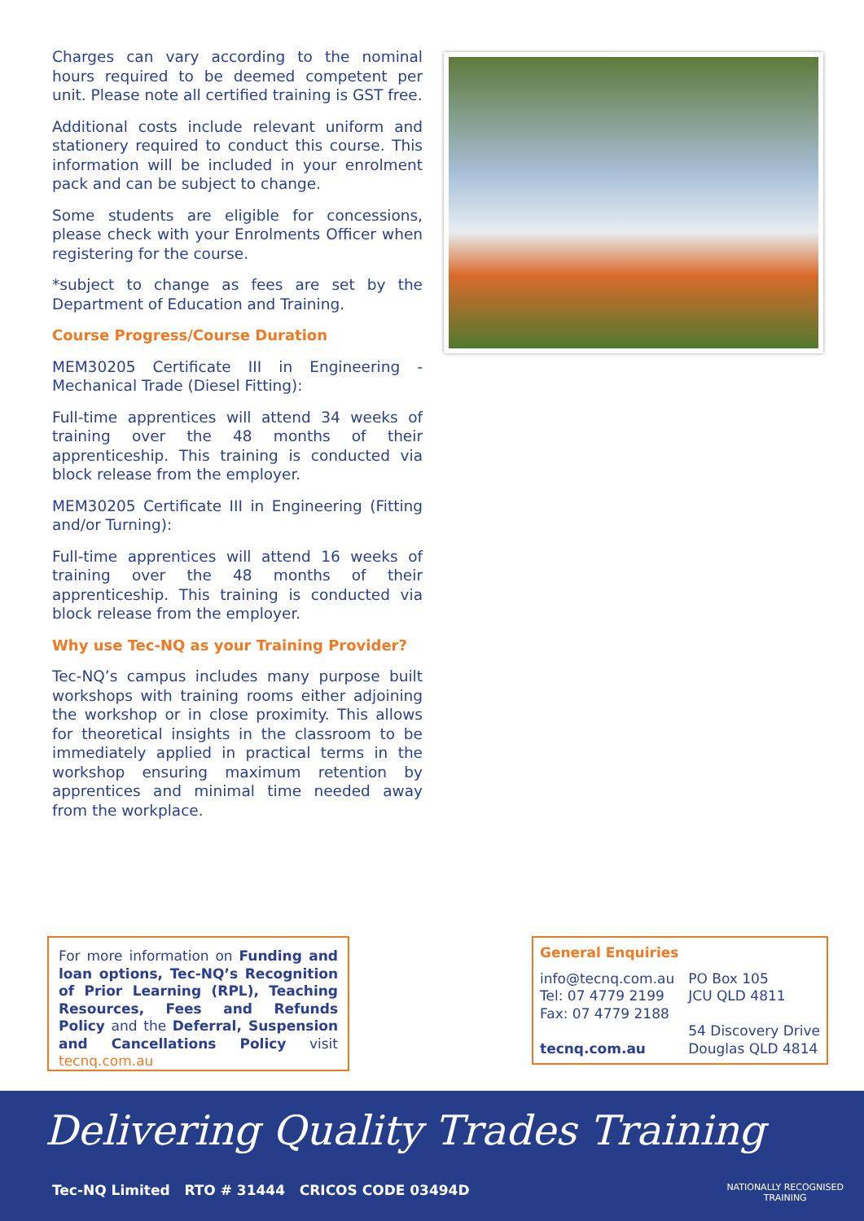Charges can vary according to the nominal hours required to be deemed competent per unit. Please note all certified training is GST free.
Additional costs include relevant uniform and stationery required to conduct this course. This information will be included in your enrolment pack and can be subject to change.
Some students are eligible for concessions, please check with your Enrolments Officer when registering for the course.
*subject to change as fees are set by the Department of Education and Training.
Course Progress/Course Duration
MEM30205 Certificate III in Engineering - Mechanical Trade (Diesel Fitting):
Full-time apprentices will attend 34 weeks of training over the 48 months of their apprenticeship. This training is conducted via block release from the employer.
MEM30205 Certificate III in Engineering (Fitting and/or Turning):
Full-time apprentices will attend 16 weeks of training over the 48 months of their apprenticeship. This training is conducted via block release from the employer.
Why use Tec-NQ as your Training Provider?
Tec-NQ’s campus includes many purpose built workshops with training rooms either adjoining the workshop or in close proximity. This allows for theoretical insights in the classroom to be immediately applied in practical terms in the workshop ensuring maximum retention by apprentices and minimal time needed away from the workplace.
For more information on Funding and loan options, Tec-NQ’s Recognition of Prior Learning (RPL), Teaching Resources, Fees and Refunds Policy and the Deferral, Suspension and Cancellations Policy visit tecnq.com.au
General Enquiries
info@tecnq.com.au
Tel: 07 4779 2199
Fax: 07 4779 2188
tecnq.com.au
PO Box 105
JCU QLD 4811
54 Discovery Drive
Douglas QLD 4814
Delivering Quality Trades Training
Tec-NQ Limited RTO # 31444 CRICOS CODE 03494D
NATIONALLY RECOGNISED
TRAINING